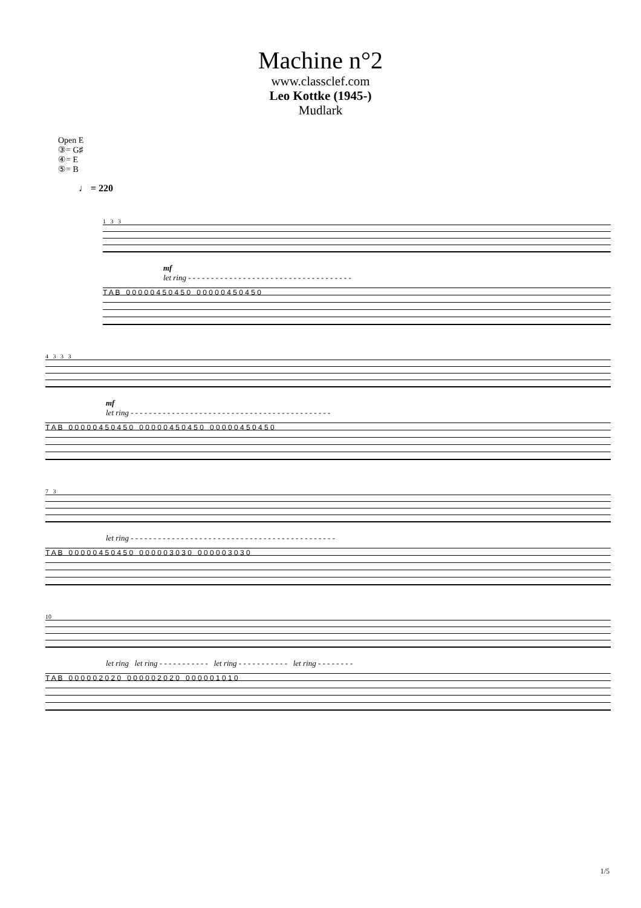Machine n°2
www.classclef.com
Leo Kottke (1945-)
Mudlark
Open E
③= G♯
④= E
⑤= B
♩ = 220
1 3 3
mf
let ring - - - - - - - - - - - - - - - - - - - - - - - - - - - - - - - - - - - -
T A B 0 0 0 0 0 4 5 0 4 5 0 0 0 0 0 0 4 5 0 4 5 0
4 3 3 3
mf
let ring - - - - - - - - - - - - - - - - - - - - - - - - - - - - - - - - - - - - - - - - - - - -
T A B 0 0 0 0 0 4 5 0 4 5 0 0 0 0 0 0 4 5 0 4 5 0 0 0 0 0 0 4 5 0 4 5 0
7 3
let ring - - - - - - - - - - - - - - - - - - - - - - - - - - - - - - - - - - - - - - - - - - - - -
T A B 0 0 0 0 0 4 5 0 4 5 0 0 0 0 0 0 3 0 3 0 0 0 0 0 0 3 0 3 0
10
let ring let ring - - - - - - - - - - - let ring - - - - - - - - - - - let ring - - - - - - - -
T A B 0 0 0 0 0 2 0 2 0 0 0 0 0 0 2 0 2 0 0 0 0 0 0 1 0 1 0
1/5